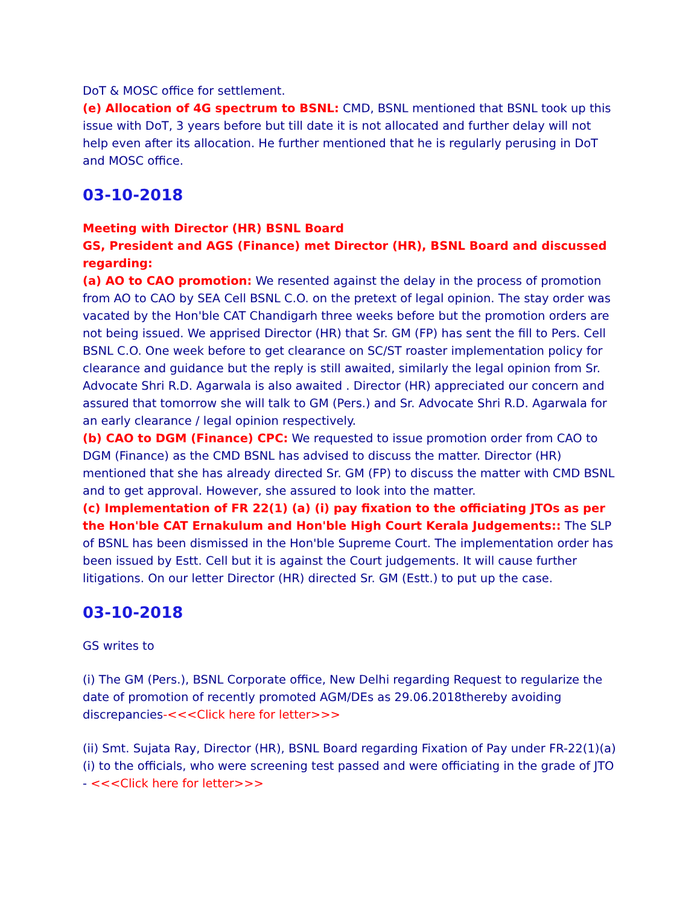DoT & MOSC office for settlement.
(e) Allocation of 4G spectrum to BSNL: CMD, BSNL mentioned that BSNL took up this issue with DoT, 3 years before but till date it is not allocated and further delay will not help even after its allocation. He further mentioned that he is regularly perusing in DoT and MOSC office.
03-10-2018
Meeting with Director (HR) BSNL Board
GS, President and AGS (Finance) met Director (HR), BSNL Board and discussed regarding:
(a) AO to CAO promotion: We resented against the delay in the process of promotion from AO to CAO by SEA Cell BSNL C.O. on the pretext of legal opinion. The stay order was vacated by the Hon'ble CAT Chandigarh three weeks before but the promotion orders are not being issued. We apprised Director (HR) that Sr. GM (FP) has sent the fill to Pers. Cell BSNL C.O. One week before to get clearance on SC/ST roaster implementation policy for clearance and guidance but the reply is still awaited, similarly the legal opinion from Sr. Advocate Shri R.D. Agarwala is also awaited . Director (HR) appreciated our concern and assured that tomorrow she will talk to GM (Pers.) and Sr. Advocate Shri R.D. Agarwala for an early clearance / legal opinion respectively.
(b) CAO to DGM (Finance) CPC: We requested to issue promotion order from CAO to DGM (Finance) as the CMD BSNL has advised to discuss the matter. Director (HR) mentioned that she has already directed Sr. GM (FP) to discuss the matter with CMD BSNL and to get approval. However, she assured to look into the matter.
(c) Implementation of FR 22(1) (a) (i) pay fixation to the officiating JTOs as per the Hon'ble CAT Ernakulum and Hon'ble High Court Kerala Judgements:: The SLP of BSNL has been dismissed in the Hon'ble Supreme Court. The implementation order has been issued by Estt. Cell but it is against the Court judgements. It will cause further litigations. On our letter Director (HR) directed Sr. GM (Estt.) to put up the case.
03-10-2018
GS writes to
(i) The GM (Pers.), BSNL Corporate office, New Delhi regarding Request to regularize the date of promotion of recently promoted AGM/DEs as 29.06.2018thereby avoiding discrepancies-<<<Click here for letter>>>
(ii) Smt. Sujata Ray, Director (HR), BSNL Board regarding Fixation of Pay under FR-22(1)(a) (i) to the officials, who were screening test passed and were officiating in the grade of JTO - <<<Click here for letter>>>